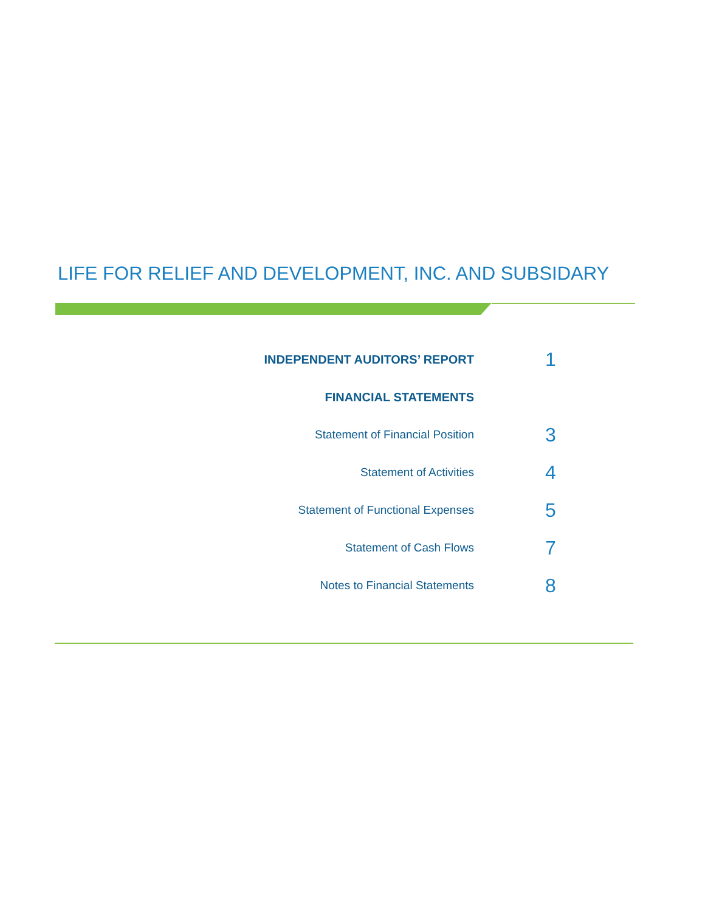LIFE FOR RELIEF AND DEVELOPMENT, INC. AND SUBSIDARY
INDEPENDENT AUDITORS’ REPORT
1
FINANCIAL STATEMENTS
Statement of Financial Position
3
Statement of Activities
4
Statement of Functional Expenses
5
Statement of Cash Flows
7
Notes to Financial Statements
8